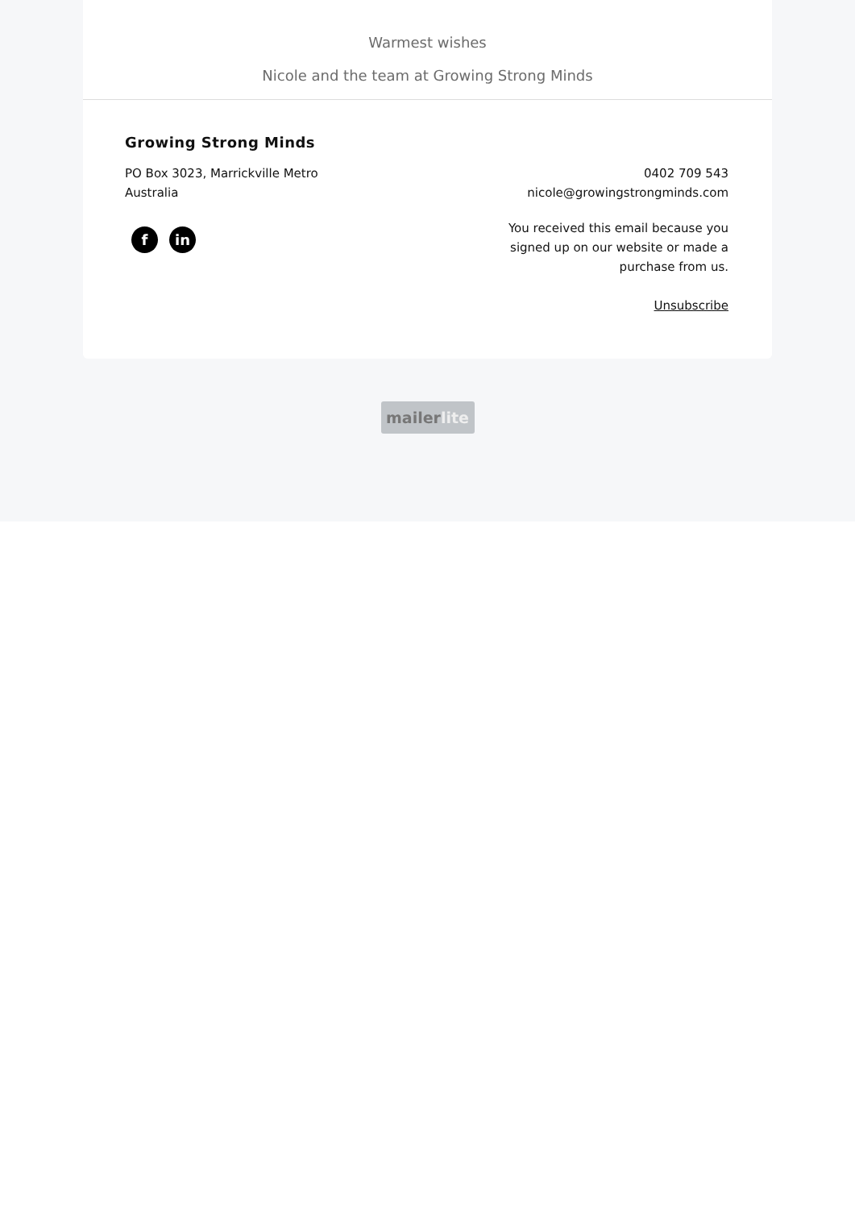Warmest wishes
Nicole and the team at Growing Strong Minds
Growing Strong Minds
PO Box 3023, Marrickville Metro
Australia
0402 709 543
nicole@growingstrongminds.com
fin
You received this email because you signed up on our website or made a purchase from us.
Unsubscribe
mailerlite